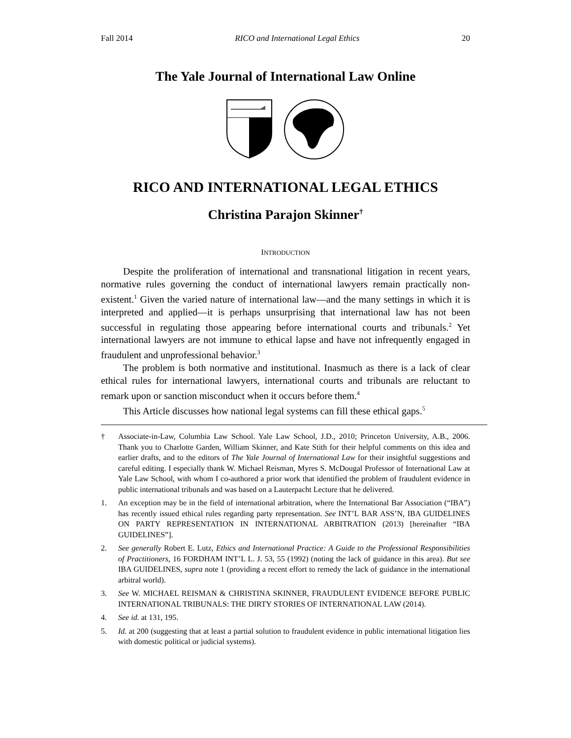Fall 2014 RICO and International Legal Ethics 20
The Yale Journal of International Law Online
RICO AND INTERNATIONAL LEGAL ETHICS
Christina Parajon Skinner<sup>†</sup>
INTRODUCTION
Despite the proliferation of international and transnational litigation in recent years, normative rules governing the conduct of international lawyers remain practically non-existent.<sup>1</sup> Given the varied nature of international law—and the many settings in which it is interpreted and applied—it is perhaps unsurprising that international law has not been successful in regulating those appearing before international courts and tribunals.<sup>2</sup> Yet international lawyers are not immune to ethical lapse and have not infrequently engaged in fraudulent and unprofessional behavior.<sup>3</sup>
The problem is both normative and institutional. Inasmuch as there is a lack of clear ethical rules for international lawyers, international courts and tribunals are reluctant to remark upon or sanction misconduct when it occurs before them.<sup>4</sup>
This Article discusses how national legal systems can fill these ethical gaps.<sup>5</sup>
† Associate-in-Law, Columbia Law School. Yale Law School, J.D., 2010; Princeton University, A.B., 2006. Thank you to Charlotte Garden, William Skinner, and Kate Stith for their helpful comments on this idea and earlier drafts, and to the editors of The Yale Journal of International Law for their insightful suggestions and careful editing. I especially thank W. Michael Reisman, Myres S. McDougal Professor of International Law at Yale Law School, with whom I co-authored a prior work that identified the problem of fraudulent evidence in public international tribunals and was based on a Lauterpacht Lecture that he delivered.
1. An exception may be in the field of international arbitration, where the International Bar Association (“IBA”) has recently issued ethical rules regarding party representation. See INT’L BAR ASS’N, IBA GUIDELINES ON PARTY REPRESENTATION IN INTERNATIONAL ARBITRATION (2013) [hereinafter “IBA GUIDELINES”].
2. See generally Robert E. Lutz, Ethics and International Practice: A Guide to the Professional Responsibilities of Practitioners, 16 FORDHAM INT’L L. J. 53, 55 (1992) (noting the lack of guidance in this area). But see IBA GUIDELINES, supra note 1 (providing a recent effort to remedy the lack of guidance in the international arbitral world).
3. See W. MICHAEL REISMAN & CHRISTINA SKINNER, FRAUDULENT EVIDENCE BEFORE PUBLIC INTERNATIONAL TRIBUNALS: THE DIRTY STORIES OF INTERNATIONAL LAW (2014).
4. See id. at 131, 195.
5. Id. at 200 (suggesting that at least a partial solution to fraudulent evidence in public international litigation lies with domestic political or judicial systems).